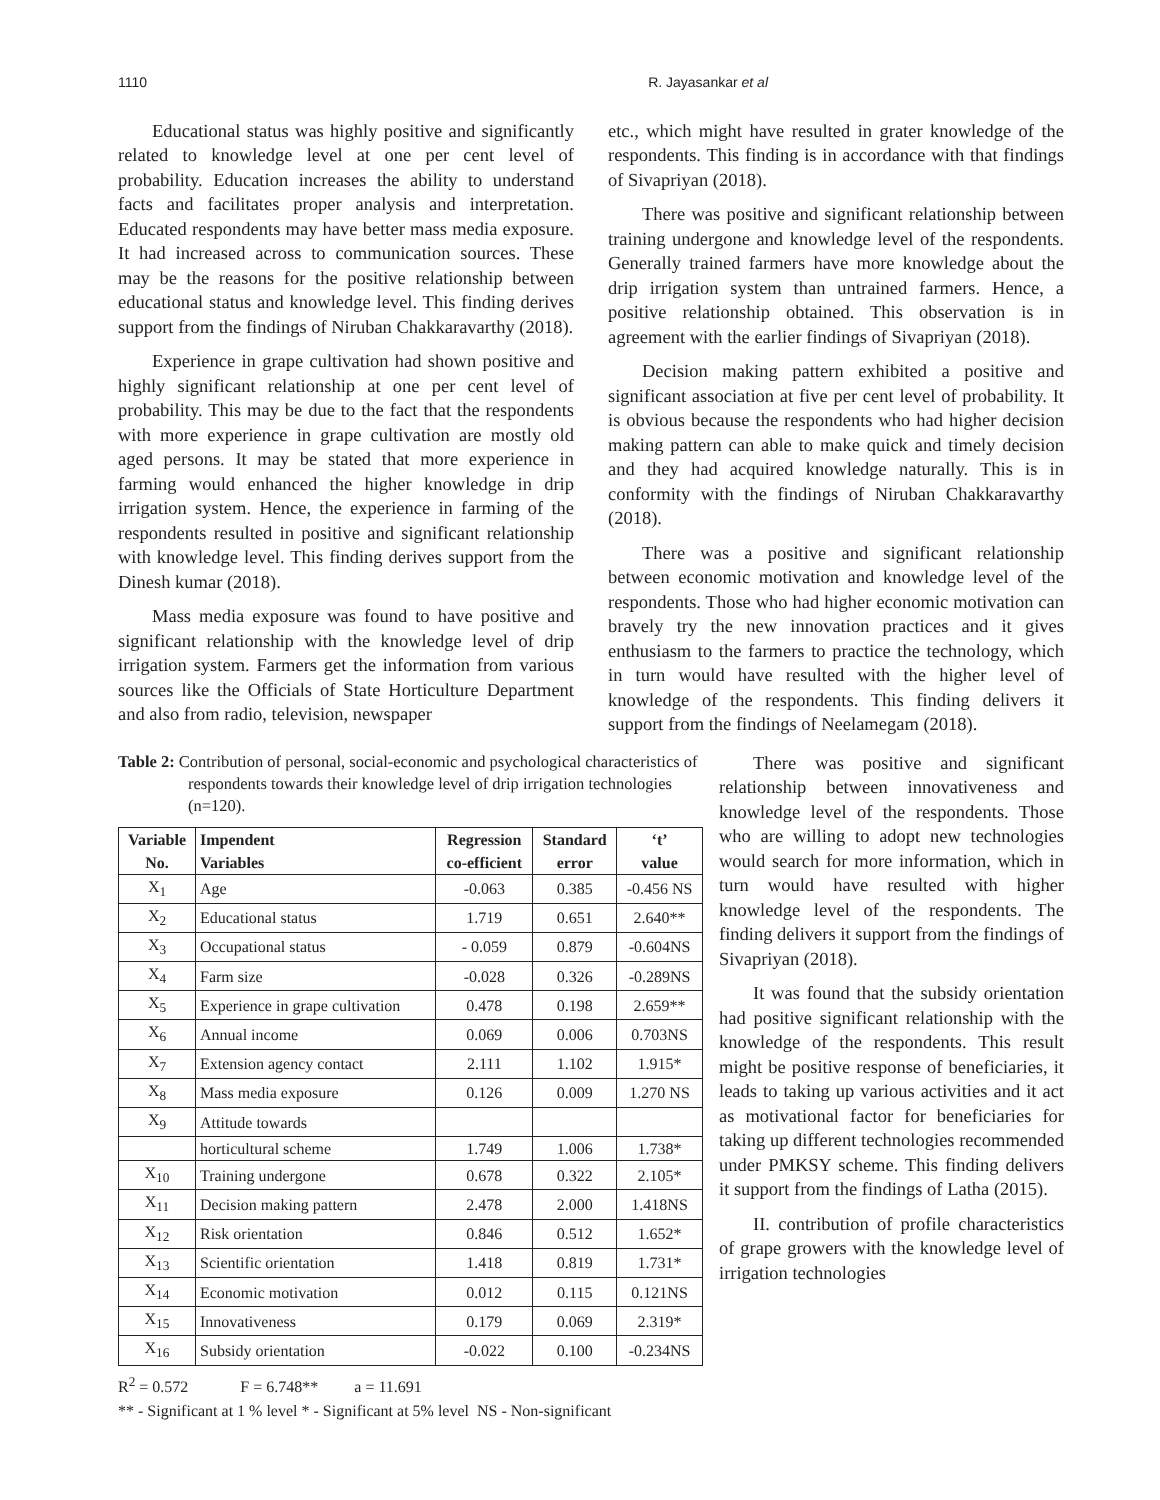1110 R. Jayasankar et al
Educational status was highly positive and significantly related to knowledge level at one per cent level of probability. Education increases the ability to understand facts and facilitates proper analysis and interpretation. Educated respondents may have better mass media exposure. It had increased across to communication sources. These may be the reasons for the positive relationship between educational status and knowledge level. This finding derives support from the findings of Niruban Chakkaravarthy (2018).
Experience in grape cultivation had shown positive and highly significant relationship at one per cent level of probability. This may be due to the fact that the respondents with more experience in grape cultivation are mostly old aged persons. It may be stated that more experience in farming would enhanced the higher knowledge in drip irrigation system. Hence, the experience in farming of the respondents resulted in positive and significant relationship with knowledge level. This finding derives support from the Dinesh kumar (2018).
Mass media exposure was found to have positive and significant relationship with the knowledge level of drip irrigation system. Farmers get the information from various sources like the Officials of State Horticulture Department and also from radio, television, newspaper
etc., which might have resulted in grater knowledge of the respondents. This finding is in accordance with that findings of Sivapriyan (2018).
There was positive and significant relationship between training undergone and knowledge level of the respondents. Generally trained farmers have more knowledge about the drip irrigation system than untrained farmers. Hence, a positive relationship obtained. This observation is in agreement with the earlier findings of Sivapriyan (2018).
Decision making pattern exhibited a positive and significant association at five per cent level of probability. It is obvious because the respondents who had higher decision making pattern can able to make quick and timely decision and they had acquired knowledge naturally. This is in conformity with the findings of Niruban Chakkaravarthy (2018).
There was a positive and significant relationship between economic motivation and knowledge level of the respondents. Those who had higher economic motivation can bravely try the new innovation practices and it gives enthusiasm to the farmers to practice the technology, which in turn would have resulted with the higher level of knowledge of the respondents. This finding delivers it support from the findings of Neelamegam (2018).
Table 2: Contribution of personal, social-economic and psychological characteristics of respondents towards their knowledge level of drip irrigation technologies (n=120).
| Variable No. | Impendent Variables | Regression co-efficient | Standard error | ‘t’ value |
| --- | --- | --- | --- | --- |
| X<sub>1</sub> | Age | -0.063 | 0.385 | -0.456 NS |
| X<sub>2</sub> | Educational status | 1.719 | 0.651 | 2.640** |
| X<sub>3</sub> | Occupational status | - 0.059 | 0.879 | -0.604NS |
| X<sub>4</sub> | Farm size | -0.028 | 0.326 | -0.289NS |
| X<sub>5</sub> | Experience in grape cultivation | 0.478 | 0.198 | 2.659** |
| X<sub>6</sub> | Annual income | 0.069 | 0.006 | 0.703NS |
| X<sub>7</sub> | Extension agency contact | 2.111 | 1.102 | 1.915* |
| X<sub>8</sub> | Mass media exposure | 0.126 | 0.009 | 1.270 NS |
| X<sub>9</sub> | Attitude towards | | | |
| | horticultural scheme | 1.749 | 1.006 | 1.738* |
| X<sub>10</sub> | Training undergone | 0.678 | 0.322 | 2.105* |
| X<sub>11</sub> | Decision making pattern | 2.478 | 2.000 | 1.418NS |
| X<sub>12</sub> | Risk orientation | 0.846 | 0.512 | 1.652* |
| X<sub>13</sub> | Scientific orientation | 1.418 | 0.819 | 1.731* |
| X<sub>14</sub> | Economic motivation | 0.012 | 0.115 | 0.121NS |
| X<sub>15</sub> | Innovativeness | 0.179 | 0.069 | 2.319* |
| X<sub>16</sub> | Subsidy orientation | -0.022 | 0.100 | -0.234NS |
R<sup>2</sup> = 0.572 F = 6.748** a = 11.691
** - Significant at 1 % level * - Significant at 5% level NS - Non-significant
There was positive and significant relationship between innovativeness and knowledge level of the respondents. Those who are willing to adopt new technologies would search for more information, which in turn would have resulted with higher knowledge level of the respondents. The finding delivers it support from the findings of Sivapriyan (2018).
It was found that the subsidy orientation had positive significant relationship with the knowledge of the respondents. This result might be positive response of beneficiaries, it leads to taking up various activities and it act as motivational factor for beneficiaries for taking up different technologies recommended under PMKSY scheme. This finding delivers it support from the findings of Latha (2015).
II. contribution of profile characteristics of grape growers with the knowledge level of irrigation technologies